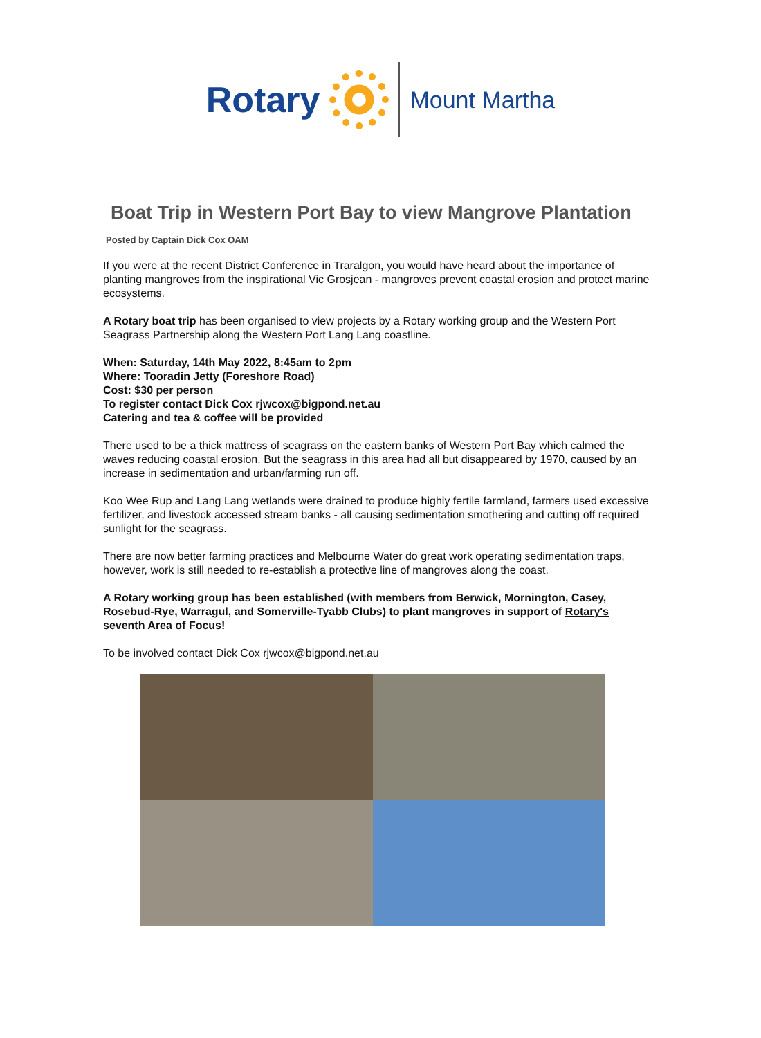Rotary
Mount Martha
Boat Trip in Western Port Bay to view Mangrove Plantation
Posted by Captain Dick Cox OAM
If you were at the recent District Conference in Traralgon, you would have heard about the importance of planting mangroves from the inspirational Vic Grosjean - mangroves prevent coastal erosion and protect marine ecosystems.
A Rotary boat trip has been organised to view projects by a Rotary working group and the Western Port Seagrass Partnership along the Western Port Lang Lang coastline.
When: Saturday, 14th May 2022, 8:45am to 2pm
Where: Tooradin Jetty (Foreshore Road)
Cost: $30 per person
To register contact Dick Cox rjwcox@bigpond.net.au
Catering and tea & coffee will be provided
There used to be a thick mattress of seagrass on the eastern banks of Western Port Bay which calmed the waves reducing coastal erosion. But the seagrass in this area had all but disappeared by 1970, caused by an increase in sedimentation and urban/farming run off.
Koo Wee Rup and Lang Lang wetlands were drained to produce highly fertile farmland, farmers used excessive fertilizer, and livestock accessed stream banks - all causing sedimentation smothering and cutting off required sunlight for the seagrass.
There are now better farming practices and Melbourne Water do great work operating sedimentation traps, however, work is still needed to re-establish a protective line of mangroves along the coast.
A Rotary working group has been established (with members from Berwick, Mornington, Casey, Rosebud-Rye, Warragul, and Somerville-Tyabb Clubs) to plant mangroves in support of Rotary's seventh Area of Focus!
To be involved contact Dick Cox rjwcox@bigpond.net.au